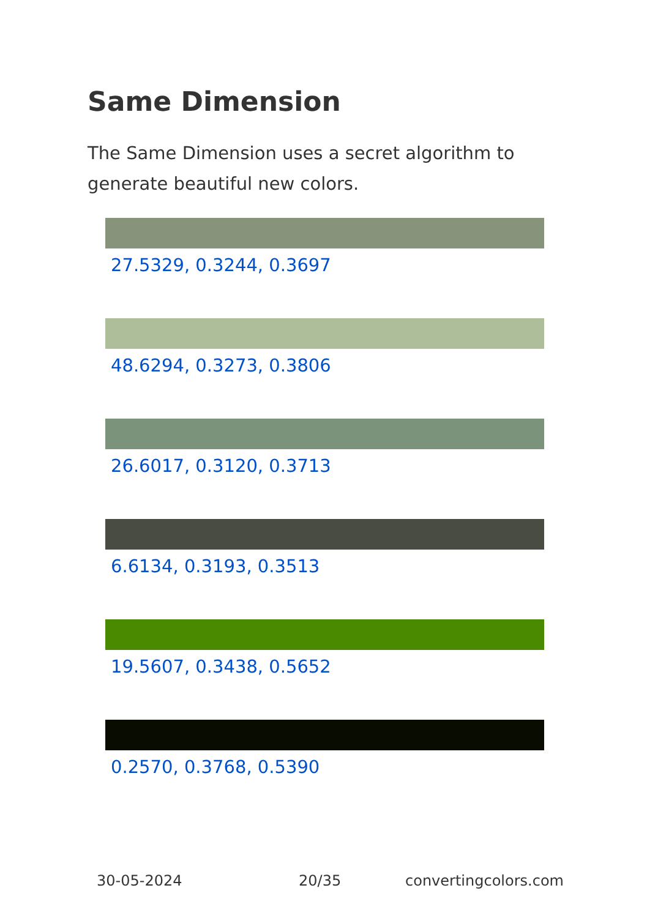Same Dimension
The Same Dimension uses a secret algorithm to generate beautiful new colors.
27.5329, 0.3244, 0.3697
48.6294, 0.3273, 0.3806
26.6017, 0.3120, 0.3713
6.6134, 0.3193, 0.3513
19.5607, 0.3438, 0.5652
0.2570, 0.3768, 0.5390
30-05-2024 20/35 convertingcolors.com